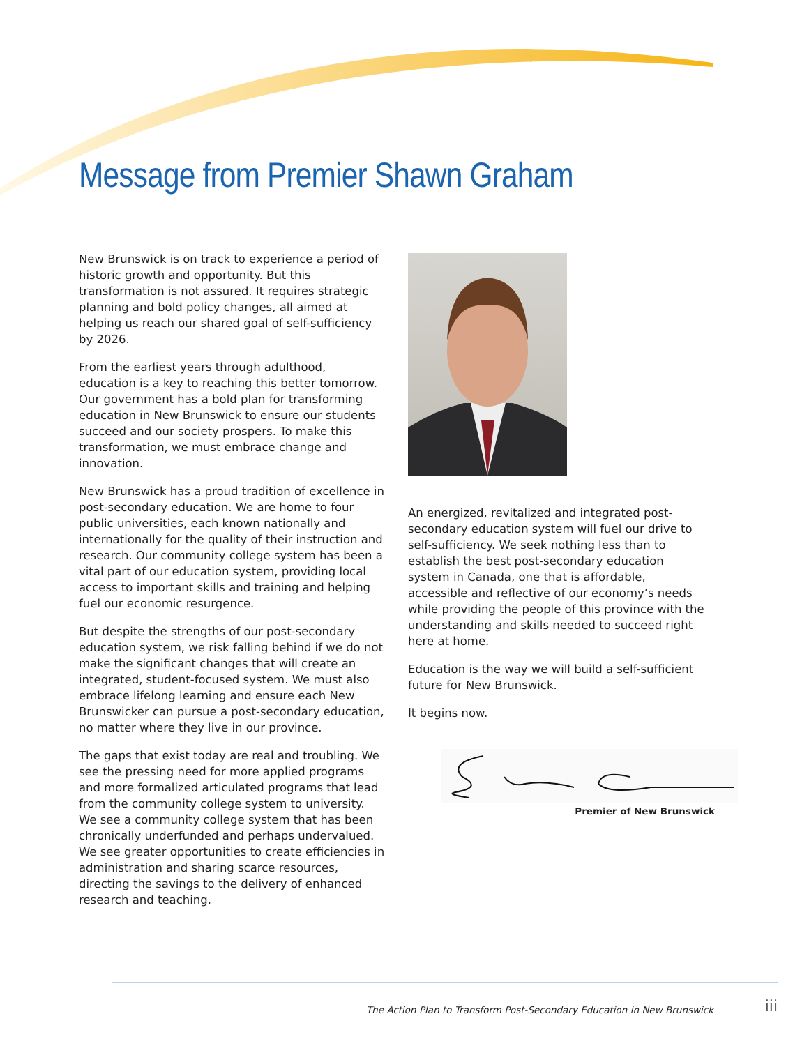Message from Premier Shawn Graham
New Brunswick is on track to experience a period of historic growth and opportunity. But this transformation is not assured. It requires strategic planning and bold policy changes, all aimed at helping us reach our shared goal of self-sufficiency by 2026.
From the earliest years through adulthood, education is a key to reaching this better tomorrow. Our government has a bold plan for transforming education in New Brunswick to ensure our students succeed and our society prospers. To make this transformation, we must embrace change and innovation.
New Brunswick has a proud tradition of excellence in post-secondary education. We are home to four public universities, each known nationally and internationally for the quality of their instruction and research. Our community college system has been a vital part of our education system, providing local access to important skills and training and helping fuel our economic resurgence.
But despite the strengths of our post-secondary education system, we risk falling behind if we do not make the significant changes that will create an integrated, student-focused system. We must also embrace lifelong learning and ensure each New Brunswicker can pursue a post-secondary education, no matter where they live in our province.
The gaps that exist today are real and troubling. We see the pressing need for more applied programs and more formalized articulated programs that lead from the community college system to university. We see a community college system that has been chronically underfunded and perhaps undervalued. We see greater opportunities to create efficiencies in administration and sharing scarce resources, directing the savings to the delivery of enhanced research and teaching.
An energized, revitalized and integrated post-secondary education system will fuel our drive to self-sufficiency. We seek nothing less than to establish the best post-secondary education system in Canada, one that is affordable, accessible and reflective of our economy’s needs while providing the people of this province with the understanding and skills needed to succeed right here at home.
Education is the way we will build a self-sufficient future for New Brunswick.
It begins now.
Premier of New Brunswick
The Action Plan to Transform Post-Secondary Education in New Brunswick
iii